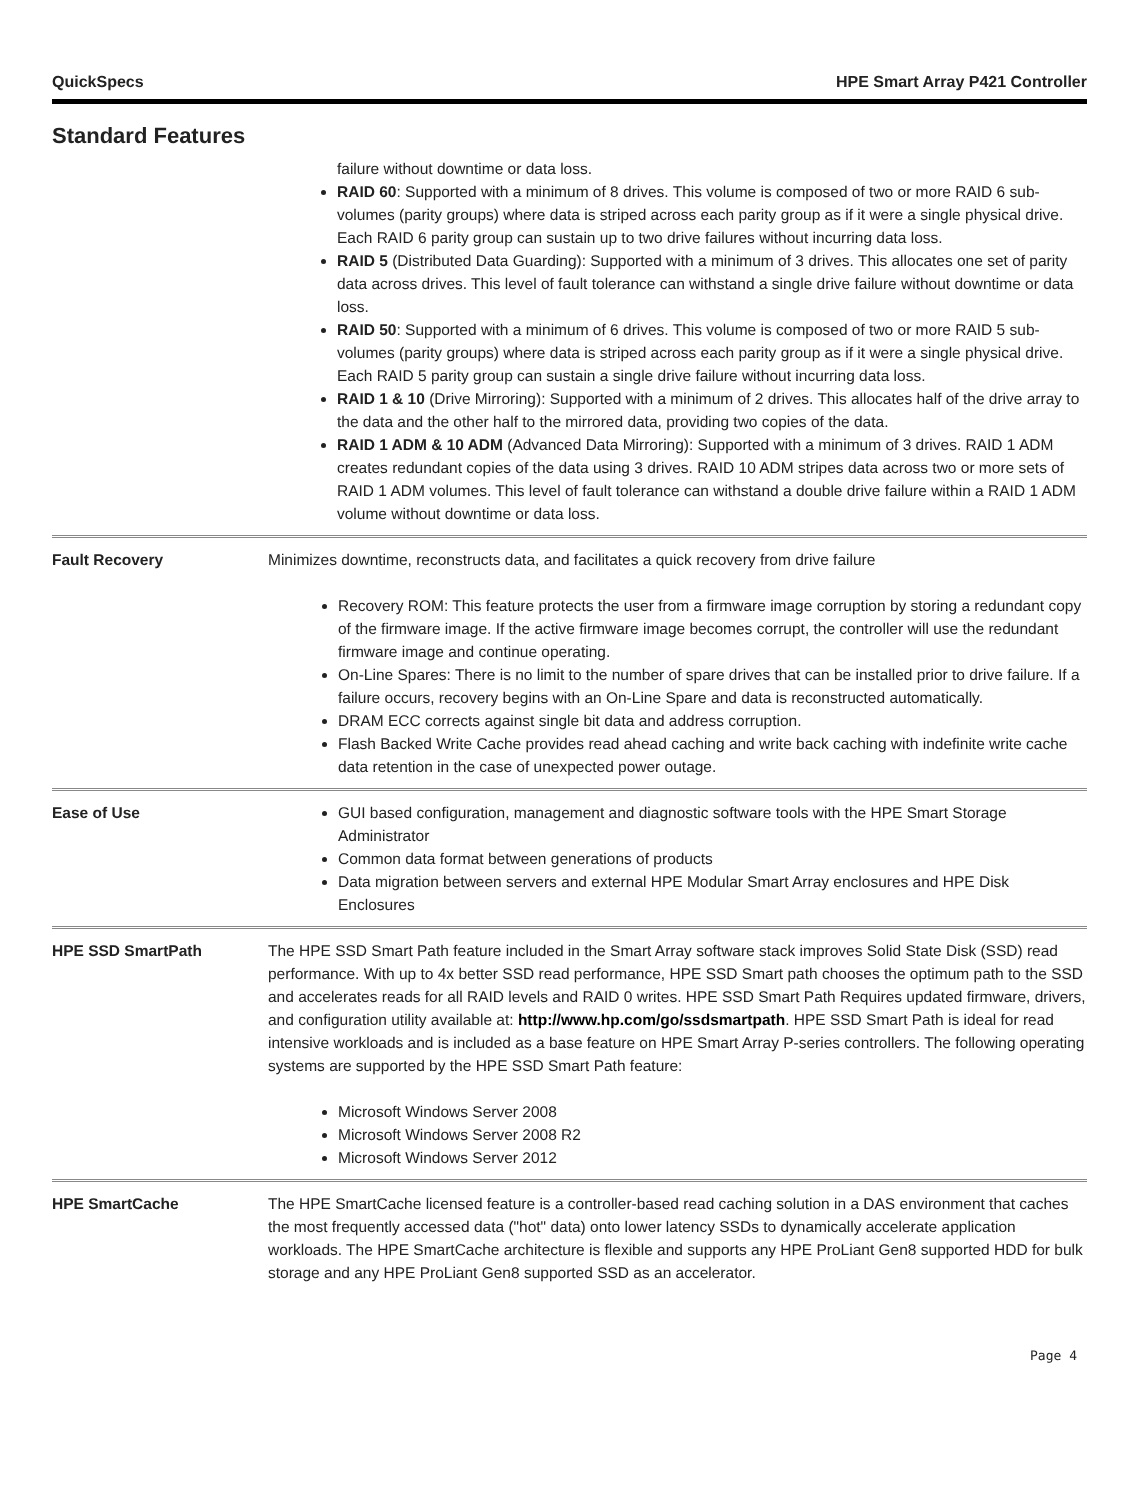QuickSpecs HPE Smart Array P421 Controller
Standard Features
failure without downtime or data loss.
RAID 60: Supported with a minimum of 8 drives. This volume is composed of two or more RAID 6 sub-volumes (parity groups) where data is striped across each parity group as if it were a single physical drive. Each RAID 6 parity group can sustain up to two drive failures without incurring data loss.
RAID 5 (Distributed Data Guarding): Supported with a minimum of 3 drives. This allocates one set of parity data across drives. This level of fault tolerance can withstand a single drive failure without downtime or data loss.
RAID 50: Supported with a minimum of 6 drives. This volume is composed of two or more RAID 5 sub-volumes (parity groups) where data is striped across each parity group as if it were a single physical drive. Each RAID 5 parity group can sustain a single drive failure without incurring data loss.
RAID 1 & 10 (Drive Mirroring): Supported with a minimum of 2 drives. This allocates half of the drive array to the data and the other half to the mirrored data, providing two copies of the data.
RAID 1 ADM & 10 ADM (Advanced Data Mirroring): Supported with a minimum of 3 drives. RAID 1 ADM creates redundant copies of the data using 3 drives. RAID 10 ADM stripes data across two or more sets of RAID 1 ADM volumes. This level of fault tolerance can withstand a double drive failure within a RAID 1 ADM volume without downtime or data loss.
Fault Recovery Minimizes downtime, reconstructs data, and facilitates a quick recovery from drive failure
Recovery ROM: This feature protects the user from a firmware image corruption by storing a redundant copy of the firmware image. If the active firmware image becomes corrupt, the controller will use the redundant firmware image and continue operating.
On-Line Spares: There is no limit to the number of spare drives that can be installed prior to drive failure. If a failure occurs, recovery begins with an On-Line Spare and data is reconstructed automatically.
DRAM ECC corrects against single bit data and address corruption.
Flash Backed Write Cache provides read ahead caching and write back caching with indefinite write cache data retention in the case of unexpected power outage.
Ease of Use GUI based configuration, management and diagnostic software tools with the HPE Smart Storage Administrator
Common data format between generations of products
Data migration between servers and external HPE Modular Smart Array enclosures and HPE Disk Enclosures
HPE SSD SmartPath The HPE SSD Smart Path feature included in the Smart Array software stack improves Solid State Disk (SSD) read performance. With up to 4x better SSD read performance, HPE SSD Smart path chooses the optimum path to the SSD and accelerates reads for all RAID levels and RAID 0 writes. HPE SSD Smart Path Requires updated firmware, drivers, and configuration utility available at: http://www.hp.com/go/ssdsmartpath. HPE SSD Smart Path is ideal for read intensive workloads and is included as a base feature on HPE Smart Array P-series controllers. The following operating systems are supported by the HPE SSD Smart Path feature:
Microsoft Windows Server 2008
Microsoft Windows Server 2008 R2
Microsoft Windows Server 2012
HPE SmartCache The HPE SmartCache licensed feature is a controller-based read caching solution in a DAS environment that caches the most frequently accessed data ("hot" data) onto lower latency SSDs to dynamically accelerate application workloads. The HPE SmartCache architecture is flexible and supports any HPE ProLiant Gen8 supported HDD for bulk storage and any HPE ProLiant Gen8 supported SSD as an accelerator.
Page 4